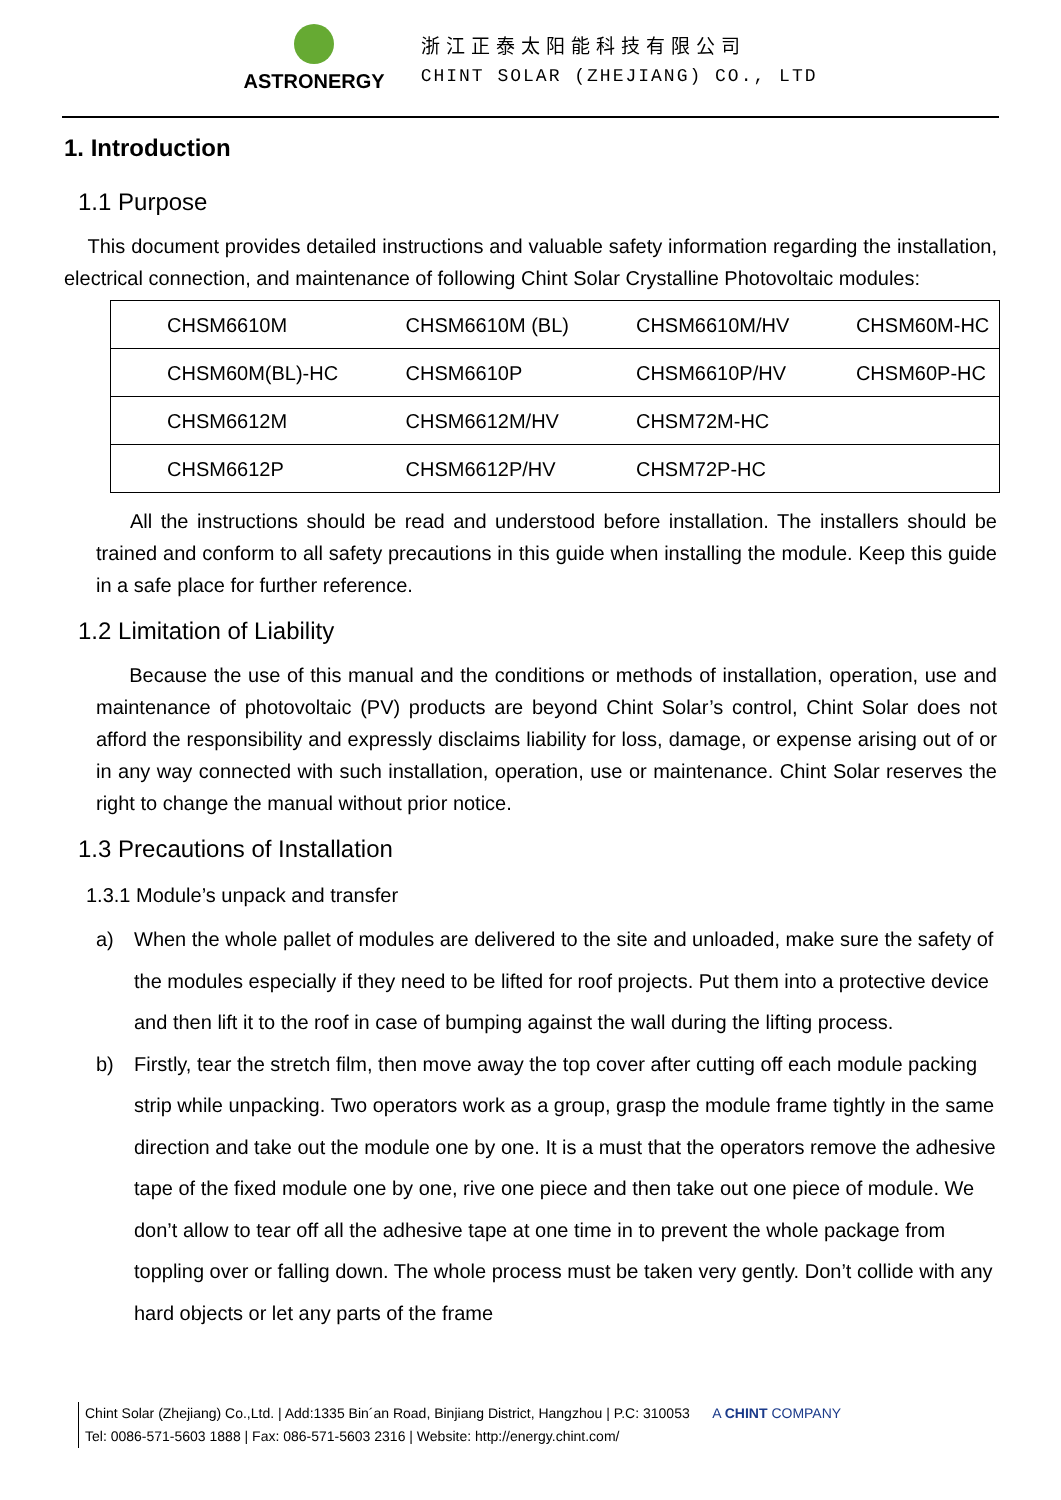ASTRONERGY
浙江正泰太阳能科技有限公司
CHINT SOLAR (ZHEJIANG) CO., LTD
1. Introduction
1.1 Purpose
This document provides detailed instructions and valuable safety information regarding the installation, electrical connection, and maintenance of following Chint Solar Crystalline Photovoltaic modules:
| CHSM6610M | CHSM6610M (BL) | CHSM6610M/HV | CHSM60M-HC |
| CHSM60M(BL)-HC | CHSM6610P | CHSM6610P/HV | CHSM60P-HC |
| CHSM6612M | CHSM6612M/HV | CHSM72M-HC | |
| CHSM6612P | CHSM6612P/HV | CHSM72P-HC | |
All the instructions should be read and understood before installation. The installers should be trained and conform to all safety precautions in this guide when installing the module. Keep this guide in a safe place for further reference.
1.2 Limitation of Liability
Because the use of this manual and the conditions or methods of installation, operation, use and maintenance of photovoltaic (PV) products are beyond Chint Solar’s control, Chint Solar does not afford the responsibility and expressly disclaims liability for loss, damage, or expense arising out of or in any way connected with such installation, operation, use or maintenance. Chint Solar reserves the right to change the manual without prior notice.
1.3 Precautions of Installation
1.3.1 Module’s unpack and transfer
a) When the whole pallet of modules are delivered to the site and unloaded, make sure the safety of the modules especially if they need to be lifted for roof projects. Put them into a protective device and then lift it to the roof in case of bumping against the wall during the lifting process.
b) Firstly, tear the stretch film, then move away the top cover after cutting off each module packing strip while unpacking. Two operators work as a group, grasp the module frame tightly in the same direction and take out the module one by one. It is a must that the operators remove the adhesive tape of the fixed module one by one, rive one piece and then take out one piece of module. We don’t allow to tear off all the adhesive tape at one time in to prevent the whole package from toppling over or falling down. The whole process must be taken very gently. Don’t collide with any hard objects or let any parts of the frame
Chint Solar (Zhejiang) Co.,Ltd. | Add:1335 Bin´an Road, Binjiang District, Hangzhou | P.C: 310053 A CHINT COMPANY
Tel: 0086-571-5603 1888 | Fax: 086-571-5603 2316 | Website: http://energy.chint.com/